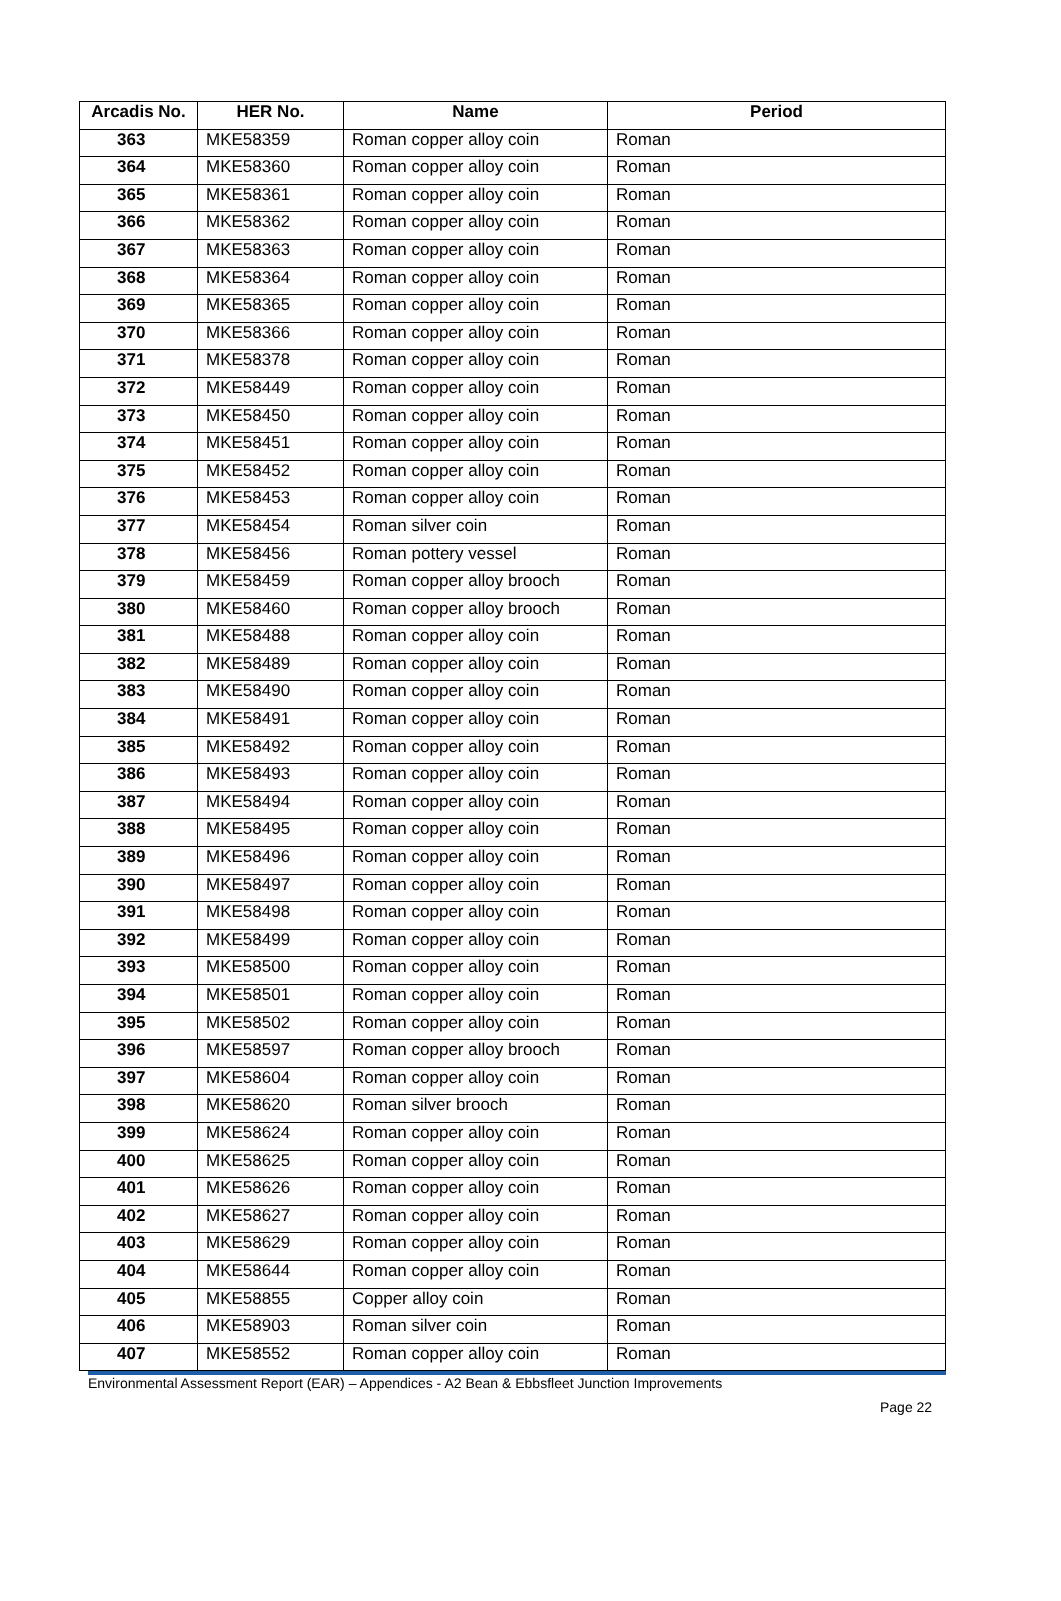| Arcadis No. | HER No. | Name | Period |
| --- | --- | --- | --- |
| 363 | MKE58359 | Roman copper alloy coin | Roman |
| 364 | MKE58360 | Roman copper alloy coin | Roman |
| 365 | MKE58361 | Roman copper alloy coin | Roman |
| 366 | MKE58362 | Roman copper alloy coin | Roman |
| 367 | MKE58363 | Roman copper alloy coin | Roman |
| 368 | MKE58364 | Roman copper alloy coin | Roman |
| 369 | MKE58365 | Roman copper alloy coin | Roman |
| 370 | MKE58366 | Roman copper alloy coin | Roman |
| 371 | MKE58378 | Roman copper alloy coin | Roman |
| 372 | MKE58449 | Roman copper alloy coin | Roman |
| 373 | MKE58450 | Roman copper alloy coin | Roman |
| 374 | MKE58451 | Roman copper alloy coin | Roman |
| 375 | MKE58452 | Roman copper alloy coin | Roman |
| 376 | MKE58453 | Roman copper alloy coin | Roman |
| 377 | MKE58454 | Roman silver coin | Roman |
| 378 | MKE58456 | Roman pottery vessel | Roman |
| 379 | MKE58459 | Roman copper alloy brooch | Roman |
| 380 | MKE58460 | Roman copper alloy brooch | Roman |
| 381 | MKE58488 | Roman copper alloy coin | Roman |
| 382 | MKE58489 | Roman copper alloy coin | Roman |
| 383 | MKE58490 | Roman copper alloy coin | Roman |
| 384 | MKE58491 | Roman copper alloy coin | Roman |
| 385 | MKE58492 | Roman copper alloy coin | Roman |
| 386 | MKE58493 | Roman copper alloy coin | Roman |
| 387 | MKE58494 | Roman copper alloy coin | Roman |
| 388 | MKE58495 | Roman copper alloy coin | Roman |
| 389 | MKE58496 | Roman copper alloy coin | Roman |
| 390 | MKE58497 | Roman copper alloy coin | Roman |
| 391 | MKE58498 | Roman copper alloy coin | Roman |
| 392 | MKE58499 | Roman copper alloy coin | Roman |
| 393 | MKE58500 | Roman copper alloy coin | Roman |
| 394 | MKE58501 | Roman copper alloy coin | Roman |
| 395 | MKE58502 | Roman copper alloy coin | Roman |
| 396 | MKE58597 | Roman copper alloy brooch | Roman |
| 397 | MKE58604 | Roman copper alloy coin | Roman |
| 398 | MKE58620 | Roman silver brooch | Roman |
| 399 | MKE58624 | Roman copper alloy coin | Roman |
| 400 | MKE58625 | Roman copper alloy coin | Roman |
| 401 | MKE58626 | Roman copper alloy coin | Roman |
| 402 | MKE58627 | Roman copper alloy coin | Roman |
| 403 | MKE58629 | Roman copper alloy coin | Roman |
| 404 | MKE58644 | Roman copper alloy coin | Roman |
| 405 | MKE58855 | Copper alloy coin | Roman |
| 406 | MKE58903 | Roman silver coin | Roman |
| 407 | MKE58552 | Roman copper alloy coin | Roman |
Environmental Assessment Report (EAR) – Appendices - A2 Bean & Ebbsfleet Junction Improvements
Page 22